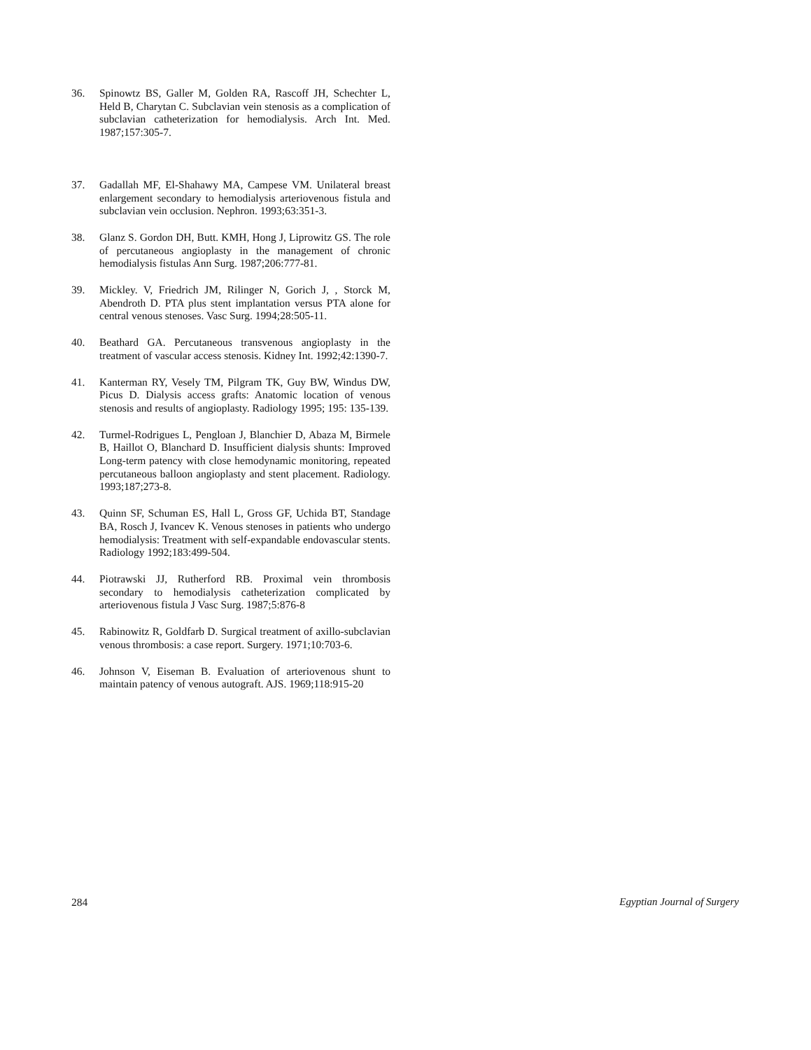36. Spinowtz BS, Galler M, Golden RA, Rascoff JH, Schechter L, Held B, Charytan C. Subclavian vein stenosis as a complication of subclavian catheterization for hemodialysis. Arch Int. Med. 1987;157:305-7.
37. Gadallah MF, El-Shahawy MA, Campese VM. Unilateral breast enlargement secondary to hemodialysis arteriovenous fistula and subclavian vein occlusion. Nephron. 1993;63:351-3.
38. Glanz S. Gordon DH, Butt. KMH, Hong J, Liprowitz GS. The role of percutaneous angioplasty in the management of chronic hemodialysis fistulas Ann Surg. 1987;206:777-81.
39. Mickley. V, Friedrich JM, Rilinger N, Gorich J, , Storck M, Abendroth D. PTA plus stent implantation versus PTA alone for central venous stenoses. Vasc Surg. 1994;28:505-11.
40. Beathard GA. Percutaneous transvenous angioplasty in the treatment of vascular access stenosis. Kidney Int. 1992;42:1390-7.
41. Kanterman RY, Vesely TM, Pilgram TK, Guy BW, Windus DW, Picus D. Dialysis access grafts: Anatomic location of venous stenosis and results of angioplasty. Radiology 1995; 195: 135-139.
42. Turmel-Rodrigues L, Pengloan J, Blanchier D, Abaza M, Birmele B, Haillot O, Blanchard D. Insufficient dialysis shunts: Improved Long-term patency with close hemodynamic monitoring, repeated percutaneous balloon angioplasty and stent placement. Radiology. 1993;187;273-8.
43. Quinn SF, Schuman ES, Hall L, Gross GF, Uchida BT, Standage BA, Rosch J, Ivancev K. Venous stenoses in patients who undergo hemodialysis: Treatment with self-expandable endovascular stents. Radiology 1992;183:499-504.
44. Piotrawski JJ, Rutherford RB. Proximal vein thrombosis secondary to hemodialysis catheterization complicated by arteriovenous fistula J Vasc Surg. 1987;5:876-8
45. Rabinowitz R, Goldfarb D. Surgical treatment of axillo-subclavian venous thrombosis: a case report. Surgery. 1971;10:703-6.
46. Johnson V, Eiseman B. Evaluation of arteriovenous shunt to maintain patency of venous autograft. AJS. 1969;118:915-20
284 Egyptian Journal of Surgery